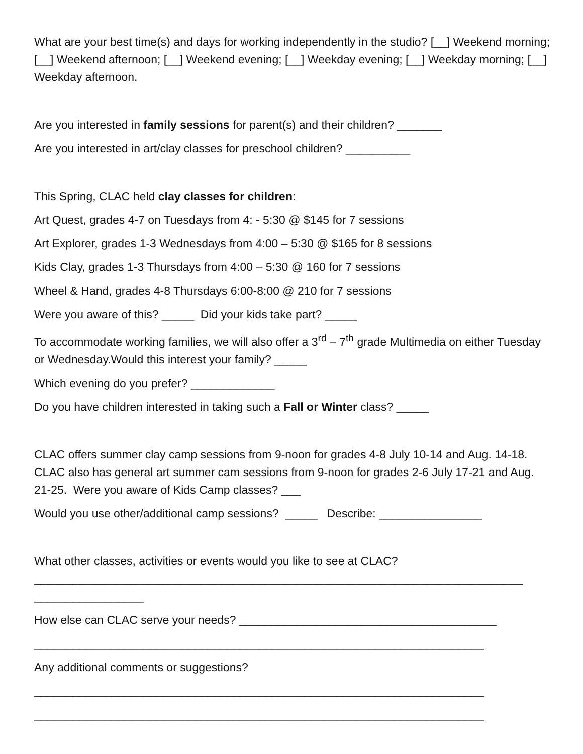What are your best time(s) and days for working independently in the studio? [__] Weekend morning; [__] Weekend afternoon; [__] Weekend evening; [__] Weekday evening; [__] Weekday morning; [__] Weekday afternoon.
Are you interested in family sessions for parent(s) and their children? _______
Are you interested in art/clay classes for preschool children? __________
This Spring, CLAC held clay classes for children:
Art Quest, grades 4-7 on Tuesdays from 4: - 5:30 @ $145 for 7 sessions
Art Explorer, grades 1-3 Wednesdays from 4:00 – 5:30 @ $165 for 8 sessions
Kids Clay, grades 1-3 Thursdays from 4:00 – 5:30 @ 160 for 7 sessions
Wheel & Hand, grades 4-8 Thursdays 6:00-8:00 @ 210 for 7 sessions
Were you aware of this? _____ Did your kids take part? _____
To accommodate working families, we will also offer a 3<sup>rd</sup> – 7<sup>th</sup> grade Multimedia on either Tuesday or Wednesday.Would this interest your family? _____
Which evening do you prefer? _____________
Do you have children interested in taking such a Fall or Winter class? _____
CLAC offers summer clay camp sessions from 9-noon for grades 4-8 July 10-14 and Aug. 14-18. CLAC also has general art summer cam sessions from 9-noon for grades 2-6 July 17-21 and Aug. 21-25. Were you aware of Kids Camp classes? ___
Would you use other/additional camp sessions? _____ Describe: ________________
What other classes, activities or events would you like to see at CLAC? ____________________________________________________________________________ _________________
How else can CLAC serve your needs? ________________________________________
______________________________________________________________________
Any additional comments or suggestions?
______________________________________________________________________
______________________________________________________________________